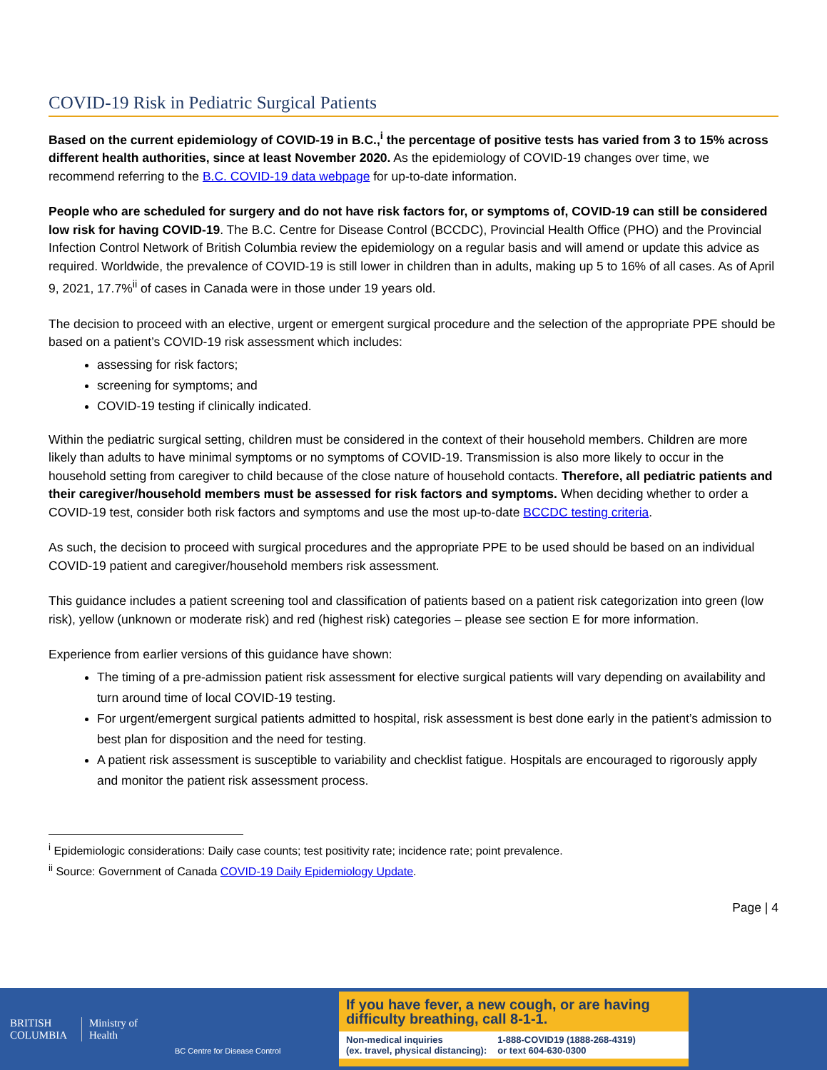COVID-19 Risk in Pediatric Surgical Patients
Based on the current epidemiology of COVID-19 in B.C.,<sup>i</sup> the percentage of positive tests has varied from 3 to 15% across different health authorities, since at least November 2020. As the epidemiology of COVID-19 changes over time, we recommend referring to the B.C. COVID-19 data webpage for up-to-date information.
People who are scheduled for surgery and do not have risk factors for, or symptoms of, COVID-19 can still be considered low risk for having COVID-19. The B.C. Centre for Disease Control (BCCDC), Provincial Health Office (PHO) and the Provincial Infection Control Network of British Columbia review the epidemiology on a regular basis and will amend or update this advice as required. Worldwide, the prevalence of COVID-19 is still lower in children than in adults, making up 5 to 16% of all cases. As of April 9, 2021, 17.7%<sup>ii</sup> of cases in Canada were in those under 19 years old.
The decision to proceed with an elective, urgent or emergent surgical procedure and the selection of the appropriate PPE should be based on a patient’s COVID-19 risk assessment which includes:
assessing for risk factors;
screening for symptoms; and
COVID-19 testing if clinically indicated.
Within the pediatric surgical setting, children must be considered in the context of their household members. Children are more likely than adults to have minimal symptoms or no symptoms of COVID-19. Transmission is also more likely to occur in the household setting from caregiver to child because of the close nature of household contacts. Therefore, all pediatric patients and their caregiver/household members must be assessed for risk factors and symptoms. When deciding whether to order a COVID-19 test, consider both risk factors and symptoms and use the most up-to-date BCCDC testing criteria.
As such, the decision to proceed with surgical procedures and the appropriate PPE to be used should be based on an individual COVID-19 patient and caregiver/household members risk assessment.
This guidance includes a patient screening tool and classification of patients based on a patient risk categorization into green (low risk), yellow (unknown or moderate risk) and red (highest risk) categories – please see section E for more information.
Experience from earlier versions of this guidance have shown:
The timing of a pre-admission patient risk assessment for elective surgical patients will vary depending on availability and turn around time of local COVID-19 testing.
For urgent/emergent surgical patients admitted to hospital, risk assessment is best done early in the patient’s admission to best plan for disposition and the need for testing.
A patient risk assessment is susceptible to variability and checklist fatigue. Hospitals are encouraged to rigorously apply and monitor the patient risk assessment process.
<sup>i</sup> Epidemiologic considerations: Daily case counts; test positivity rate; incidence rate; point prevalence.
<sup>ii</sup> Source: Government of Canada COVID-19 Daily Epidemiology Update.
Page | 4
BRITISH
COLUMBIA
Ministry of
Health
BC Centre for Disease Control
If you have fever, a new cough, or are having difficulty breathing, call 8-1-1.
Non-medical inquiries
(ex. travel, physical distancing): 1-888-COVID19 (1888-268-4319)
or text 604-630-0300